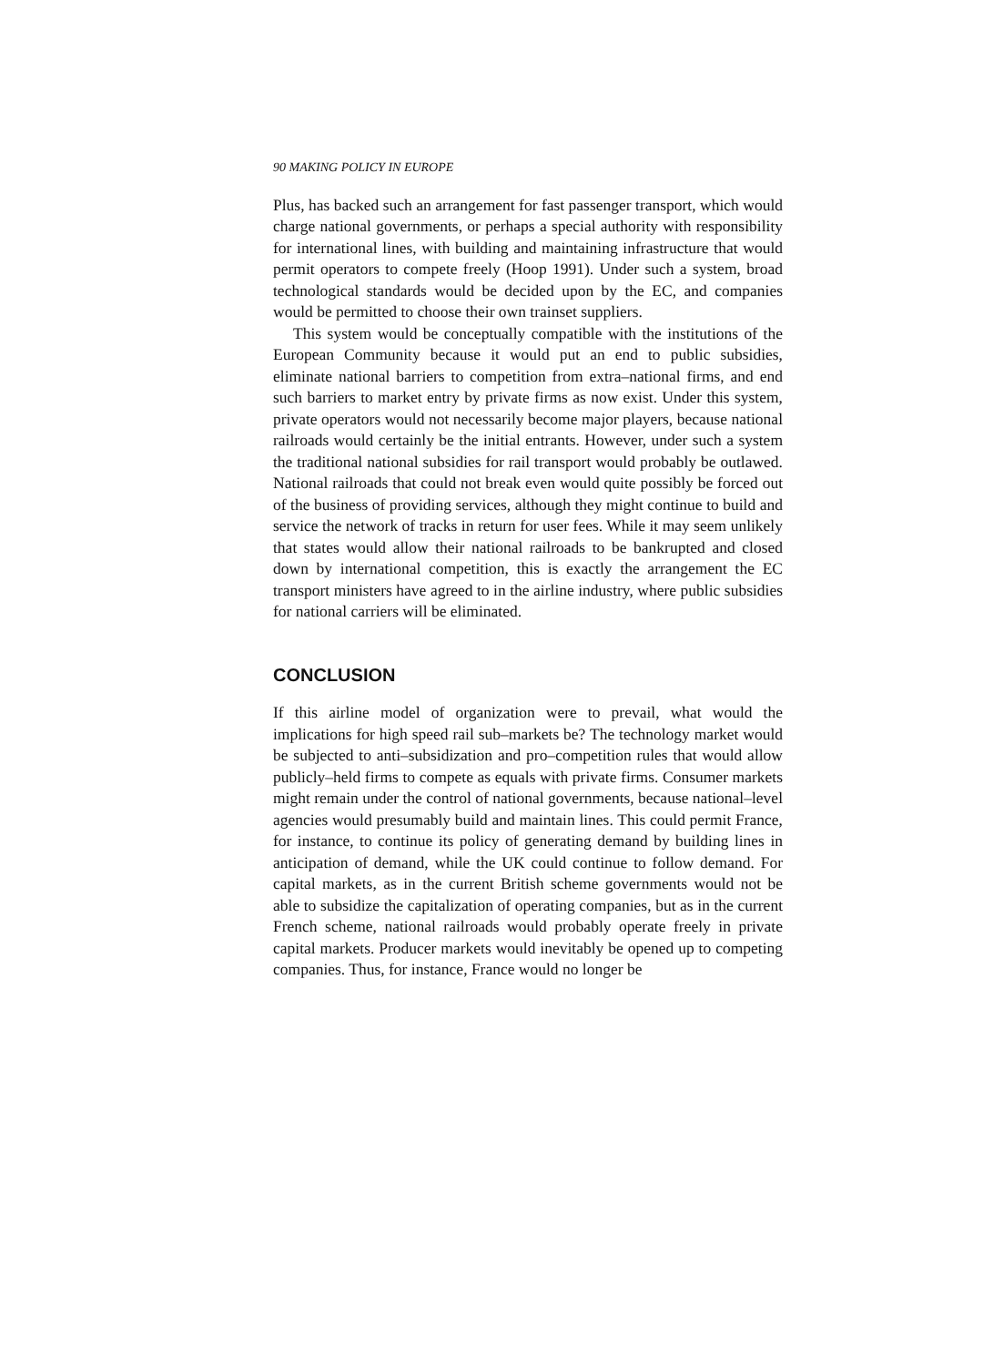90 MAKING POLICY IN EUROPE
Plus, has backed such an arrangement for fast passenger transport, which would charge national governments, or perhaps a special authority with responsibility for international lines, with building and maintaining infrastructure that would permit operators to compete freely (Hoop 1991). Under such a system, broad technological standards would be decided upon by the EC, and companies would be permitted to choose their own trainset suppliers.
This system would be conceptually compatible with the institutions of the European Community because it would put an end to public subsidies, eliminate national barriers to competition from extra–national firms, and end such barriers to market entry by private firms as now exist. Under this system, private operators would not necessarily become major players, because national railroads would certainly be the initial entrants. However, under such a system the traditional national subsidies for rail transport would probably be outlawed. National railroads that could not break even would quite possibly be forced out of the business of providing services, although they might continue to build and service the network of tracks in return for user fees. While it may seem unlikely that states would allow their national railroads to be bankrupted and closed down by international competition, this is exactly the arrangement the EC transport ministers have agreed to in the airline industry, where public subsidies for national carriers will be eliminated.
CONCLUSION
If this airline model of organization were to prevail, what would the implications for high speed rail sub–markets be? The technology market would be subjected to anti–subsidization and pro–competition rules that would allow publicly–held firms to compete as equals with private firms. Consumer markets might remain under the control of national governments, because national–level agencies would presumably build and maintain lines. This could permit France, for instance, to continue its policy of generating demand by building lines in anticipation of demand, while the UK could continue to follow demand. For capital markets, as in the current British scheme governments would not be able to subsidize the capitalization of operating companies, but as in the current French scheme, national railroads would probably operate freely in private capital markets. Producer markets would inevitably be opened up to competing companies. Thus, for instance, France would no longer be